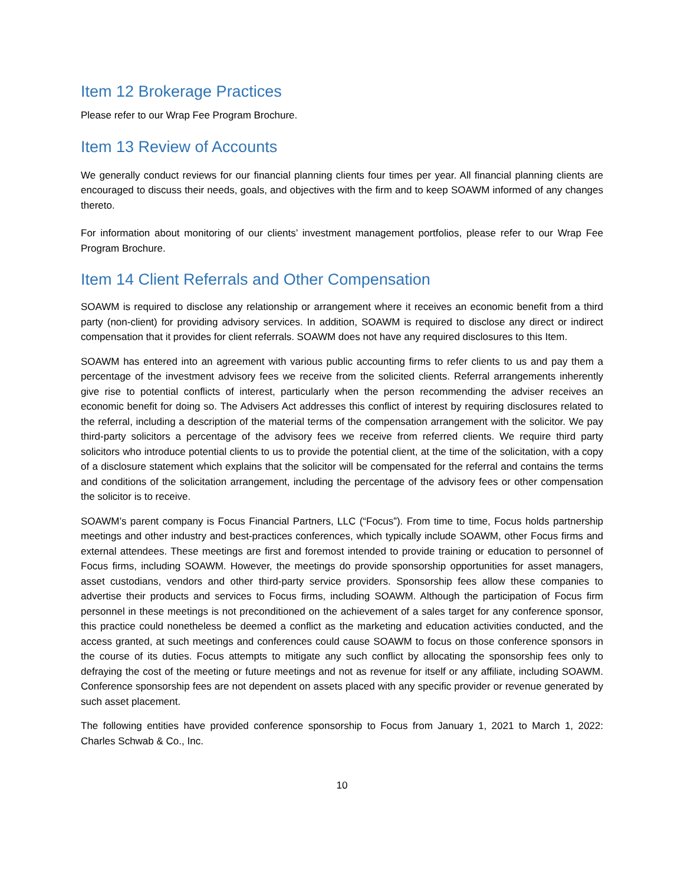Item 12 Brokerage Practices
Please refer to our Wrap Fee Program Brochure.
Item 13 Review of Accounts
We generally conduct reviews for our financial planning clients four times per year. All financial planning clients are encouraged to discuss their needs, goals, and objectives with the firm and to keep SOAWM informed of any changes thereto.
For information about monitoring of our clients’ investment management portfolios, please refer to our Wrap Fee Program Brochure.
Item 14 Client Referrals and Other Compensation
SOAWM is required to disclose any relationship or arrangement where it receives an economic benefit from a third party (non-client) for providing advisory services. In addition, SOAWM is required to disclose any direct or indirect compensation that it provides for client referrals. SOAWM does not have any required disclosures to this Item.
SOAWM has entered into an agreement with various public accounting firms to refer clients to us and pay them a percentage of the investment advisory fees we receive from the solicited clients. Referral arrangements inherently give rise to potential conflicts of interest, particularly when the person recommending the adviser receives an economic benefit for doing so. The Advisers Act addresses this conflict of interest by requiring disclosures related to the referral, including a description of the material terms of the compensation arrangement with the solicitor. We pay third-party solicitors a percentage of the advisory fees we receive from referred clients. We require third party solicitors who introduce potential clients to us to provide the potential client, at the time of the solicitation, with a copy of a disclosure statement which explains that the solicitor will be compensated for the referral and contains the terms and conditions of the solicitation arrangement, including the percentage of the advisory fees or other compensation the solicitor is to receive.
SOAWM’s parent company is Focus Financial Partners, LLC (“Focus”). From time to time, Focus holds partnership meetings and other industry and best-practices conferences, which typically include SOAWM, other Focus firms and external attendees. These meetings are first and foremost intended to provide training or education to personnel of Focus firms, including SOAWM. However, the meetings do provide sponsorship opportunities for asset managers, asset custodians, vendors and other third-party service providers. Sponsorship fees allow these companies to advertise their products and services to Focus firms, including SOAWM. Although the participation of Focus firm personnel in these meetings is not preconditioned on the achievement of a sales target for any conference sponsor, this practice could nonetheless be deemed a conflict as the marketing and education activities conducted, and the access granted, at such meetings and conferences could cause SOAWM to focus on those conference sponsors in the course of its duties. Focus attempts to mitigate any such conflict by allocating the sponsorship fees only to defraying the cost of the meeting or future meetings and not as revenue for itself or any affiliate, including SOAWM. Conference sponsorship fees are not dependent on assets placed with any specific provider or revenue generated by such asset placement.
The following entities have provided conference sponsorship to Focus from January 1, 2021 to March 1, 2022: Charles Schwab & Co., Inc.
10